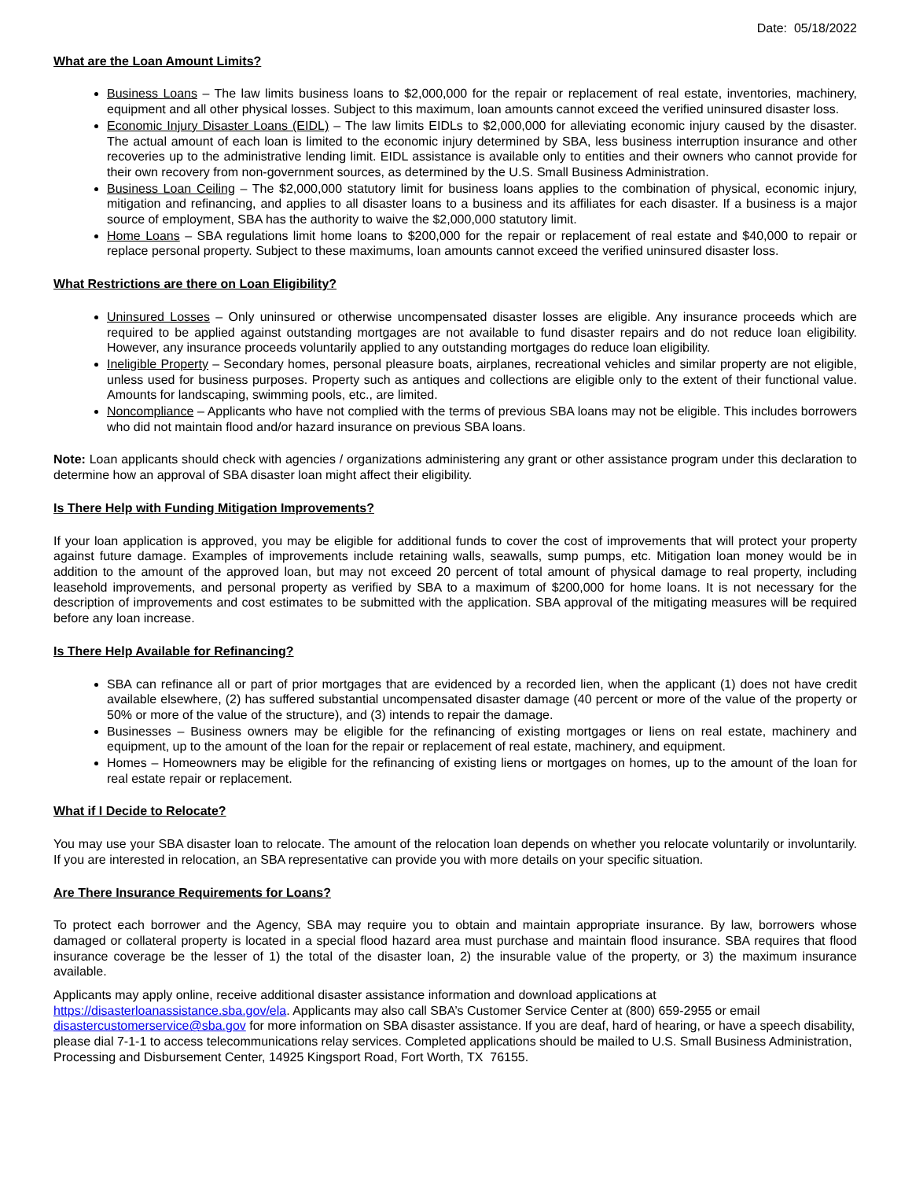Date: 05/18/2022
What are the Loan Amount Limits?
Business Loans – The law limits business loans to $2,000,000 for the repair or replacement of real estate, inventories, machinery, equipment and all other physical losses. Subject to this maximum, loan amounts cannot exceed the verified uninsured disaster loss.
Economic Injury Disaster Loans (EIDL) – The law limits EIDLs to $2,000,000 for alleviating economic injury caused by the disaster. The actual amount of each loan is limited to the economic injury determined by SBA, less business interruption insurance and other recoveries up to the administrative lending limit. EIDL assistance is available only to entities and their owners who cannot provide for their own recovery from non-government sources, as determined by the U.S. Small Business Administration.
Business Loan Ceiling – The $2,000,000 statutory limit for business loans applies to the combination of physical, economic injury, mitigation and refinancing, and applies to all disaster loans to a business and its affiliates for each disaster. If a business is a major source of employment, SBA has the authority to waive the $2,000,000 statutory limit.
Home Loans – SBA regulations limit home loans to $200,000 for the repair or replacement of real estate and $40,000 to repair or replace personal property. Subject to these maximums, loan amounts cannot exceed the verified uninsured disaster loss.
What Restrictions are there on Loan Eligibility?
Uninsured Losses – Only uninsured or otherwise uncompensated disaster losses are eligible. Any insurance proceeds which are required to be applied against outstanding mortgages are not available to fund disaster repairs and do not reduce loan eligibility. However, any insurance proceeds voluntarily applied to any outstanding mortgages do reduce loan eligibility.
Ineligible Property – Secondary homes, personal pleasure boats, airplanes, recreational vehicles and similar property are not eligible, unless used for business purposes. Property such as antiques and collections are eligible only to the extent of their functional value. Amounts for landscaping, swimming pools, etc., are limited.
Noncompliance – Applicants who have not complied with the terms of previous SBA loans may not be eligible. This includes borrowers who did not maintain flood and/or hazard insurance on previous SBA loans.
Note: Loan applicants should check with agencies / organizations administering any grant or other assistance program under this declaration to determine how an approval of SBA disaster loan might affect their eligibility.
Is There Help with Funding Mitigation Improvements?
If your loan application is approved, you may be eligible for additional funds to cover the cost of improvements that will protect your property against future damage. Examples of improvements include retaining walls, seawalls, sump pumps, etc. Mitigation loan money would be in addition to the amount of the approved loan, but may not exceed 20 percent of total amount of physical damage to real property, including leasehold improvements, and personal property as verified by SBA to a maximum of $200,000 for home loans. It is not necessary for the description of improvements and cost estimates to be submitted with the application. SBA approval of the mitigating measures will be required before any loan increase.
Is There Help Available for Refinancing?
SBA can refinance all or part of prior mortgages that are evidenced by a recorded lien, when the applicant (1) does not have credit available elsewhere, (2) has suffered substantial uncompensated disaster damage (40 percent or more of the value of the property or 50% or more of the value of the structure), and (3) intends to repair the damage.
Businesses – Business owners may be eligible for the refinancing of existing mortgages or liens on real estate, machinery and equipment, up to the amount of the loan for the repair or replacement of real estate, machinery, and equipment.
Homes – Homeowners may be eligible for the refinancing of existing liens or mortgages on homes, up to the amount of the loan for real estate repair or replacement.
What if I Decide to Relocate?
You may use your SBA disaster loan to relocate. The amount of the relocation loan depends on whether you relocate voluntarily or involuntarily. If you are interested in relocation, an SBA representative can provide you with more details on your specific situation.
Are There Insurance Requirements for Loans?
To protect each borrower and the Agency, SBA may require you to obtain and maintain appropriate insurance. By law, borrowers whose damaged or collateral property is located in a special flood hazard area must purchase and maintain flood insurance. SBA requires that flood insurance coverage be the lesser of 1) the total of the disaster loan, 2) the insurable value of the property, or 3) the maximum insurance available.
Applicants may apply online, receive additional disaster assistance information and download applications at https://disasterloanassistance.sba.gov/ela. Applicants may also call SBA’s Customer Service Center at (800) 659-2955 or email disastercustomerservice@sba.gov for more information on SBA disaster assistance. If you are deaf, hard of hearing, or have a speech disability, please dial 7-1-1 to access telecommunications relay services. Completed applications should be mailed to U.S. Small Business Administration, Processing and Disbursement Center, 14925 Kingsport Road, Fort Worth, TX 76155.